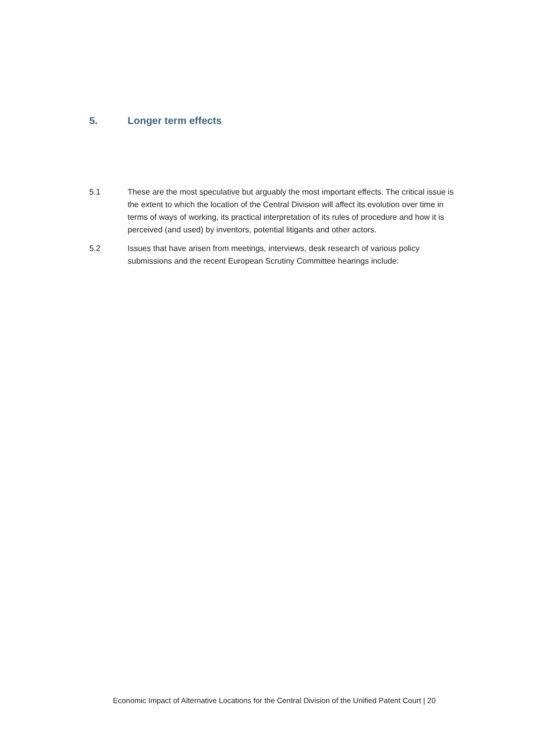5. Longer term effects
5.1 These are the most speculative but arguably the most important effects. The critical issue is the extent to which the location of the Central Division will affect its evolution over time in terms of ways of working, its practical interpretation of its rules of procedure and how it is perceived (and used) by inventors, potential litigants and other actors.
5.2 Issues that have arisen from meetings, interviews, desk research of various policy submissions and the recent European Scrutiny Committee hearings include:
Economic Impact of Alternative Locations for the Central Division of the Unified Patent Court | 20